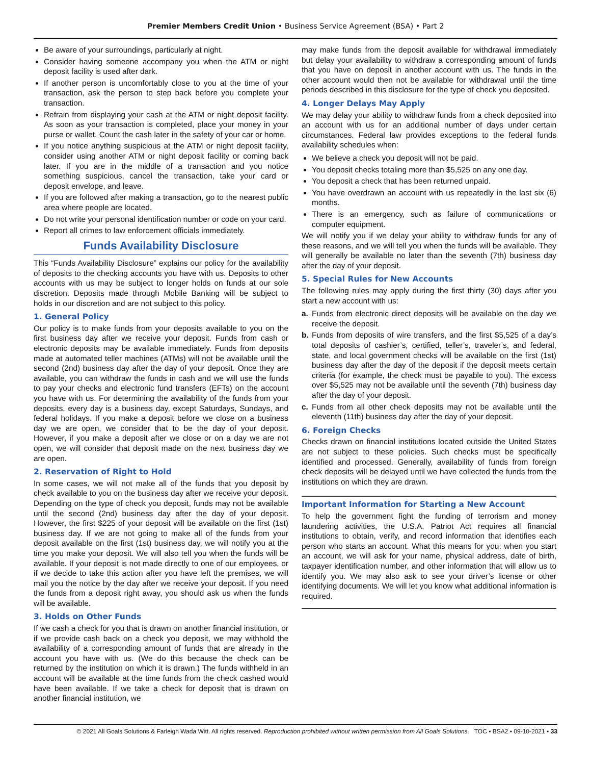Premier Members Credit Union • Business Service Agreement (BSA) • Part 2
Be aware of your surroundings, particularly at night.
Consider having someone accompany you when the ATM or night deposit facility is used after dark.
If another person is uncomfortably close to you at the time of your transaction, ask the person to step back before you complete your transaction.
Refrain from displaying your cash at the ATM or night deposit facility. As soon as your transaction is completed, place your money in your purse or wallet. Count the cash later in the safety of your car or home.
If you notice anything suspicious at the ATM or night deposit facility, consider using another ATM or night deposit facility or coming back later. If you are in the middle of a transaction and you notice something suspicious, cancel the transaction, take your card or deposit envelope, and leave.
If you are followed after making a transaction, go to the nearest public area where people are located.
Do not write your personal identification number or code on your card.
Report all crimes to law enforcement officials immediately.
Funds Availability Disclosure
This “Funds Availability Disclosure” explains our policy for the availability of deposits to the checking accounts you have with us. Deposits to other accounts with us may be subject to longer holds on funds at our sole discretion. Deposits made through Mobile Banking will be subject to holds in our discretion and are not subject to this policy.
1. General Policy
Our policy is to make funds from your deposits available to you on the first business day after we receive your deposit. Funds from cash or electronic deposits may be available immediately. Funds from deposits made at automated teller machines (ATMs) will not be available until the second (2nd) business day after the day of your deposit. Once they are available, you can withdraw the funds in cash and we will use the funds to pay your checks and electronic fund transfers (EFTs) on the account you have with us. For determining the availability of the funds from your deposits, every day is a business day, except Saturdays, Sundays, and federal holidays. If you make a deposit before we close on a business day we are open, we consider that to be the day of your deposit. However, if you make a deposit after we close or on a day we are not open, we will consider that deposit made on the next business day we are open.
2. Reservation of Right to Hold
In some cases, we will not make all of the funds that you deposit by check available to you on the business day after we receive your deposit. Depending on the type of check you deposit, funds may not be available until the second (2nd) business day after the day of your deposit. However, the first $225 of your deposit will be available on the first (1st) business day. If we are not going to make all of the funds from your deposit available on the first (1st) business day, we will notify you at the time you make your deposit. We will also tell you when the funds will be available. If your deposit is not made directly to one of our employees, or if we decide to take this action after you have left the premises, we will mail you the notice by the day after we receive your deposit. If you need the funds from a deposit right away, you should ask us when the funds will be available.
3. Holds on Other Funds
If we cash a check for you that is drawn on another financial institution, or if we provide cash back on a check you deposit, we may withhold the availability of a corresponding amount of funds that are already in the account you have with us. (We do this because the check can be returned by the institution on which it is drawn.) The funds withheld in an account will be available at the time funds from the check cashed would have been available. If we take a check for deposit that is drawn on another financial institution, we
may make funds from the deposit available for withdrawal immediately but delay your availability to withdraw a corresponding amount of funds that you have on deposit in another account with us. The funds in the other account would then not be available for withdrawal until the time periods described in this disclosure for the type of check you deposited.
4. Longer Delays May Apply
We may delay your ability to withdraw funds from a check deposited into an account with us for an additional number of days under certain circumstances. Federal law provides exceptions to the federal funds availability schedules when:
We believe a check you deposit will not be paid.
You deposit checks totaling more than $5,525 on any one day.
You deposit a check that has been returned unpaid.
You have overdrawn an account with us repeatedly in the last six (6) months.
There is an emergency, such as failure of communications or computer equipment.
We will notify you if we delay your ability to withdraw funds for any of these reasons, and we will tell you when the funds will be available. They will generally be available no later than the seventh (7th) business day after the day of your deposit.
5. Special Rules for New Accounts
The following rules may apply during the first thirty (30) days after you start a new account with us:
a. Funds from electronic direct deposits will be available on the day we receive the deposit.
b. Funds from deposits of wire transfers, and the first $5,525 of a day’s total deposits of cashier’s, certified, teller’s, traveler’s, and federal, state, and local government checks will be available on the first (1st) business day after the day of the deposit if the deposit meets certain criteria (for example, the check must be payable to you). The excess over $5,525 may not be available until the seventh (7th) business day after the day of your deposit.
c. Funds from all other check deposits may not be available until the eleventh (11th) business day after the day of your deposit.
6. Foreign Checks
Checks drawn on financial institutions located outside the United States are not subject to these policies. Such checks must be specifically identified and processed. Generally, availability of funds from foreign check deposits will be delayed until we have collected the funds from the institutions on which they are drawn.
Important Information for Starting a New Account
To help the government fight the funding of terrorism and money laundering activities, the U.S.A. Patriot Act requires all financial institutions to obtain, verify, and record information that identifies each person who starts an account. What this means for you: when you start an account, we will ask for your name, physical address, date of birth, taxpayer identification number, and other information that will allow us to identify you. We may also ask to see your driver’s license or other identifying documents. We will let you know what additional information is required.
© 2021 All Goals Solutions & Farleigh Wada Witt. All rights reserved. Reproduction prohibited without written permission from All Goals Solutions. TOC ▪ BSA2 ▪ 09-10-2021 ▪ 33